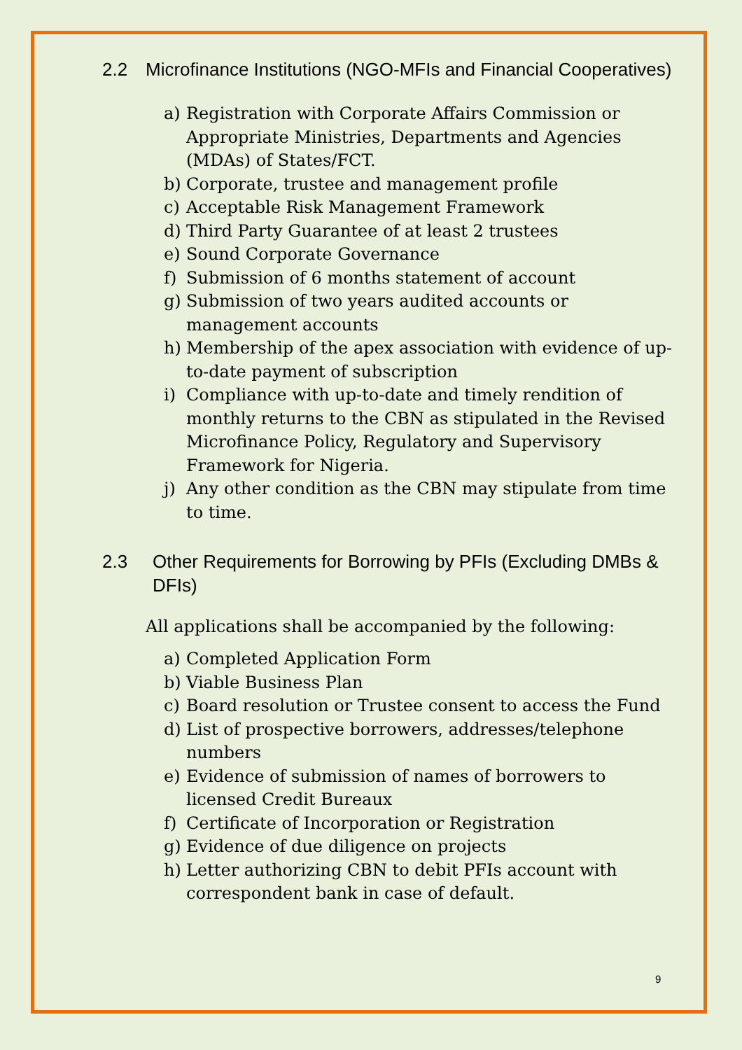2.2 Microfinance Institutions (NGO-MFIs and Financial Cooperatives)
a) Registration with Corporate Affairs Commission or Appropriate Ministries, Departments and Agencies (MDAs) of States/FCT.
b) Corporate, trustee and management profile
c) Acceptable Risk Management Framework
d) Third Party Guarantee of at least 2 trustees
e) Sound Corporate Governance
f) Submission of 6 months statement of account
g) Submission of two years audited accounts or management accounts
h) Membership of the apex association with evidence of up-to-date payment of subscription
i) Compliance with up-to-date and timely rendition of monthly returns to the CBN as stipulated in the Revised Microfinance Policy, Regulatory and Supervisory Framework for Nigeria.
j) Any other condition as the CBN may stipulate from time to time.
2.3 Other Requirements for Borrowing by PFIs (Excluding DMBs & DFIs)
All applications shall be accompanied by the following:
a) Completed Application Form
b) Viable Business Plan
c) Board resolution or Trustee consent to access the Fund
d) List of prospective borrowers, addresses/telephone numbers
e) Evidence of submission of names of borrowers to licensed Credit Bureaux
f) Certificate of Incorporation or Registration
g) Evidence of due diligence on projects
h) Letter authorizing CBN to debit PFIs account with correspondent bank in case of default.
9